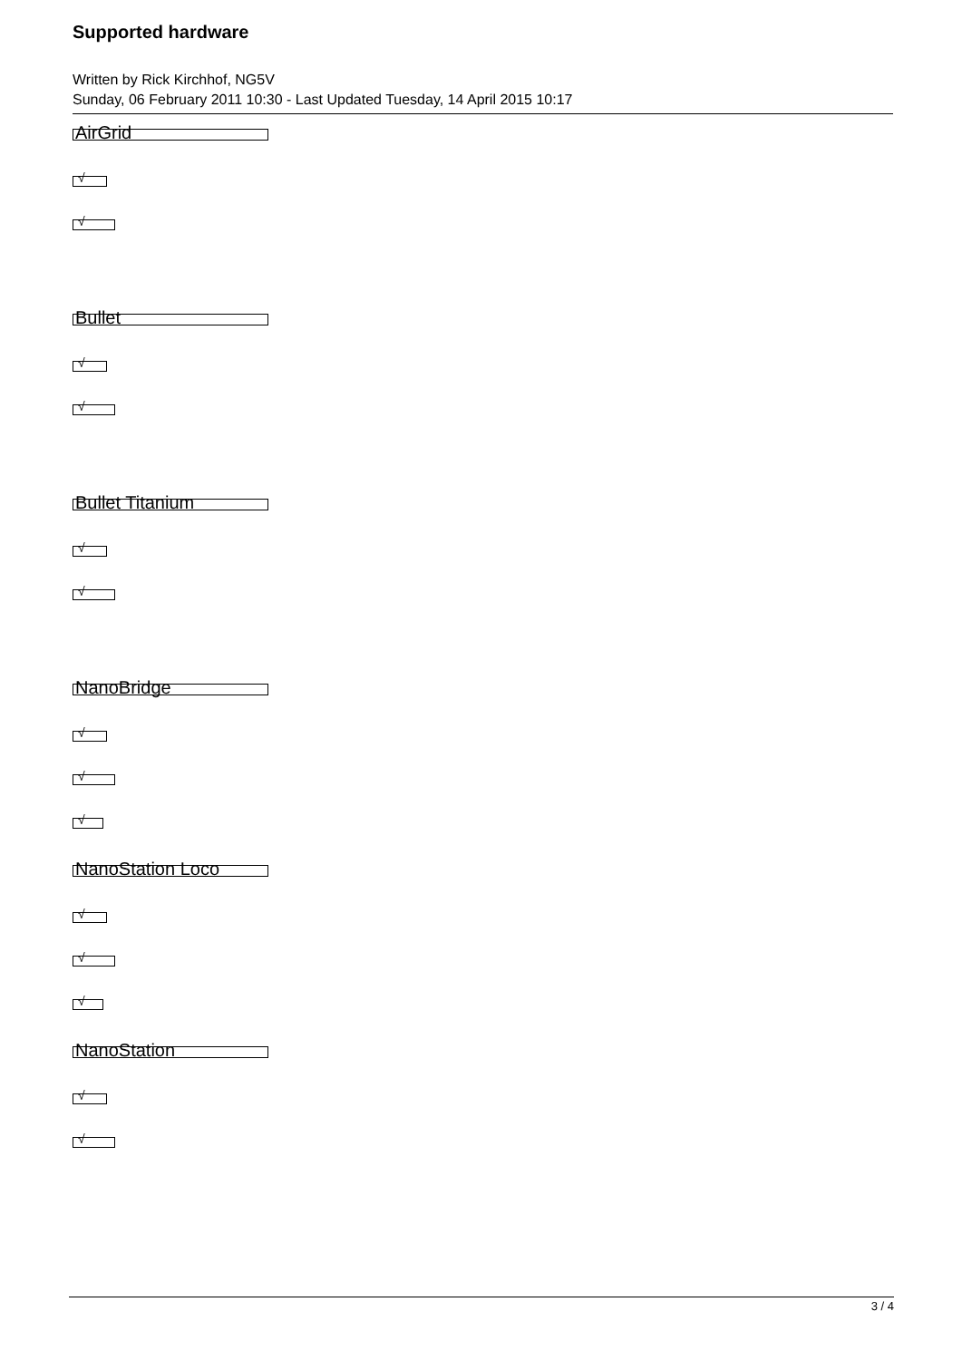Supported hardware
Written by Rick Kirchhof, NG5V
Sunday, 06 February 2011 10:30 - Last Updated Tuesday, 14 April 2015 10:17
AirGrid
√
√
Bullet
√
√
Bullet Titanium
√
√
NanoBridge
√
√
√
NanoStation Loco
√
√
√
NanoStation
√
√
3 / 4